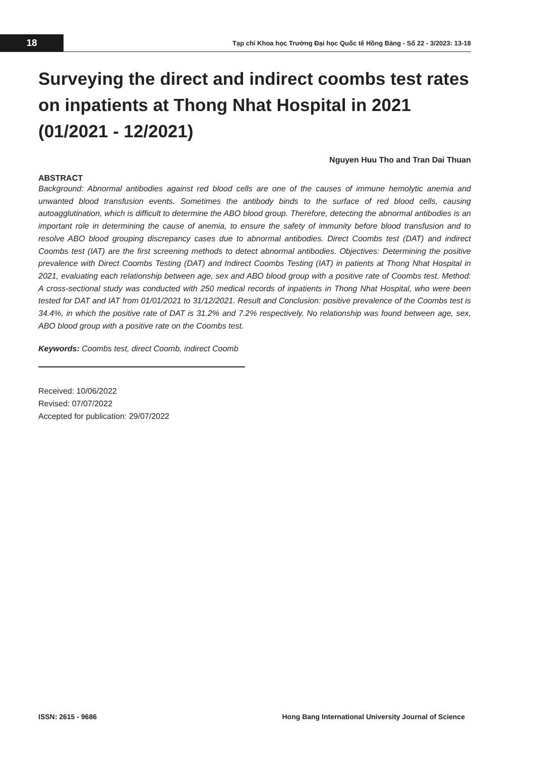18
Tạp chí Khoa học Trường Đại học Quốc tế Hồng Bàng - Số 22 - 3/2023: 13-18
Surveying the direct and indirect coombs test rates on inpatients at Thong Nhat Hospital in 2021 (01/2021 - 12/2021)
Nguyen Huu Tho and Tran Dai Thuan
ABSTRACT
Background: Abnormal antibodies against red blood cells are one of the causes of immune hemolytic anemia and unwanted blood transfusion events. Sometimes the antibody binds to the surface of red blood cells, causing autoagglutination, which is difficult to determine the ABO blood group. Therefore, detecting the abnormal antibodies is an important role in determining the cause of anemia, to ensure the safety of immunity before blood transfusion and to resolve ABO blood grouping discrepancy cases due to abnormal antibodies. Direct Coombs test (DAT) and indirect Coombs test (IAT) are the first screening methods to detect abnormal antibodies. Objectives: Determining the positive prevalence with Direct Coombs Testing (DAT) and Indirect Coombs Testing (IAT) in patients at Thong Nhat Hospital in 2021, evaluating each relationship between age, sex and ABO blood group with a positive rate of Coombs test. Method: A cross-sectional study was conducted with 250 medical records of inpatients in Thong Nhat Hospital, who were been tested for DAT and IAT from 01/01/2021 to 31/12/2021. Result and Conclusion: positive prevalence of the Coombs test is 34.4%, in which the positive rate of DAT is 31.2% and 7.2% respectively. No relationship was found between age, sex, ABO blood group with a positive rate on the Coombs test.
Keywords: Coombs test, direct Coomb, indirect Coomb
Received: 10/06/2022
Revised: 07/07/2022
Accepted for publication: 29/07/2022
ISSN: 2615 - 9686 Hong Bang International University Journal of Science